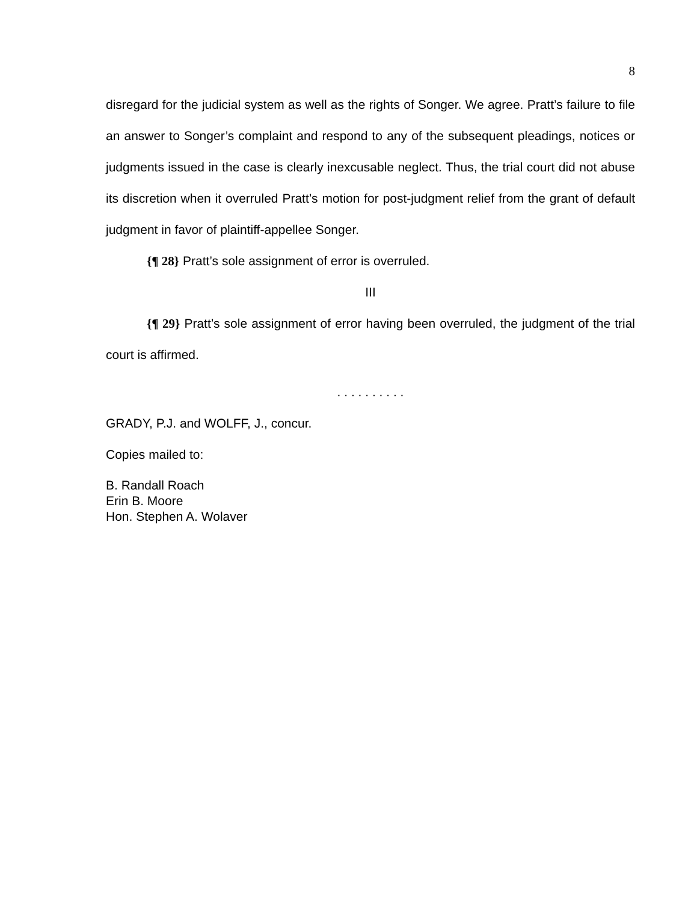8
disregard for the judicial system as well as the rights of Songer. We agree. Pratt’s failure to file an answer to Songer’s complaint and respond to any of the subsequent pleadings, notices or judgments issued in the case is clearly inexcusable neglect. Thus, the trial court did not abuse its discretion when it overruled Pratt’s motion for post-judgment relief from the grant of default judgment in favor of plaintiff-appellee Songer.
{¶ 28} Pratt’s sole assignment of error is overruled.
III
{¶ 29} Pratt’s sole assignment of error having been overruled, the judgment of the trial court is affirmed.
. . . . . . . . . .
GRADY, P.J. and WOLFF, J., concur.
Copies mailed to:
B. Randall Roach
Erin B. Moore
Hon. Stephen A. Wolaver